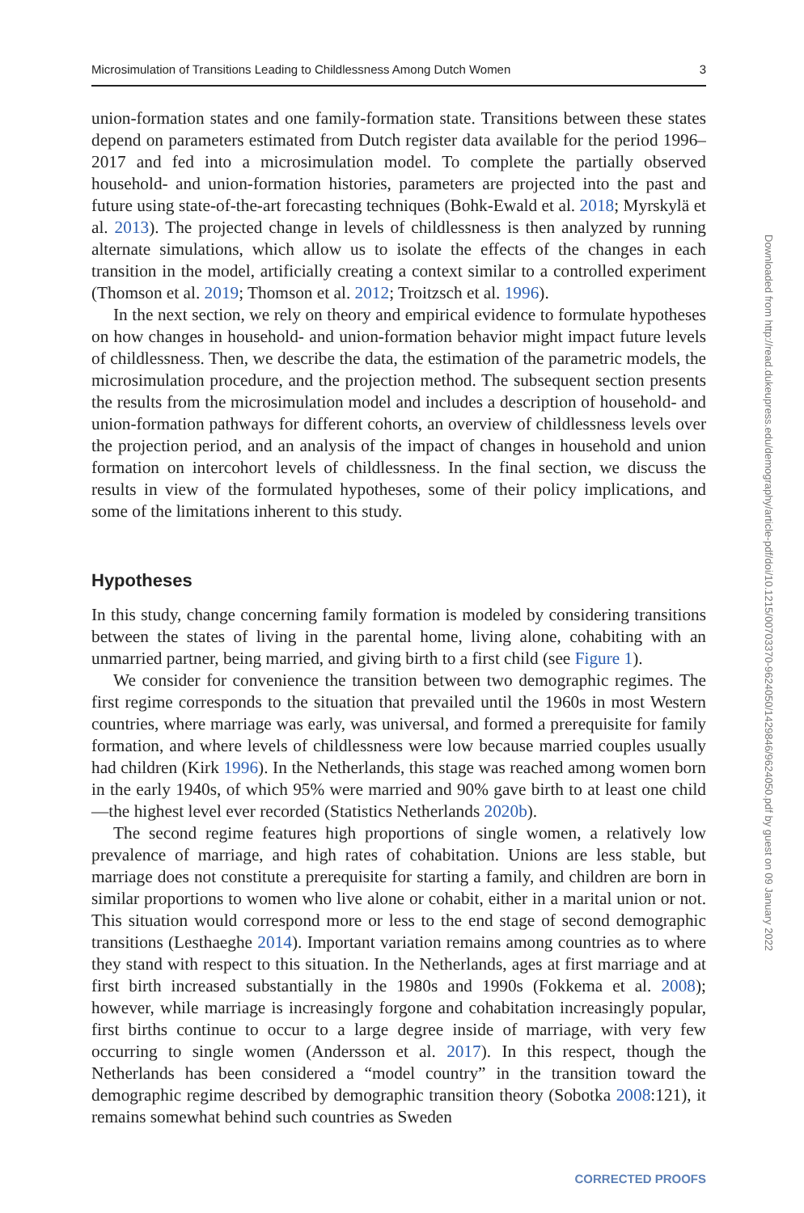Microsimulation of Transitions Leading to Childlessness Among Dutch Women 3
union-formation states and one family-formation state. Transitions between these states depend on parameters estimated from Dutch register data available for the period 1996–2017 and fed into a microsimulation model. To complete the partially observed household- and union-formation histories, parameters are projected into the past and future using state-of-the-art forecasting techniques (Bohk-Ewald et al. 2018; Myrskylä et al. 2013). The projected change in levels of childlessness is then analyzed by running alternate simulations, which allow us to isolate the effects of the changes in each transition in the model, artificially creating a context similar to a controlled experiment (Thomson et al. 2019; Thomson et al. 2012; Troitzsch et al. 1996).
In the next section, we rely on theory and empirical evidence to formulate hypotheses on how changes in household- and union-formation behavior might impact future levels of childlessness. Then, we describe the data, the estimation of the parametric models, the microsimulation procedure, and the projection method. The subsequent section presents the results from the microsimulation model and includes a description of household- and union-formation pathways for different cohorts, an overview of childlessness levels over the projection period, and an analysis of the impact of changes in household and union formation on intercohort levels of childlessness. In the final section, we discuss the results in view of the formulated hypotheses, some of their policy implications, and some of the limitations inherent to this study.
Hypotheses
In this study, change concerning family formation is modeled by considering transitions between the states of living in the parental home, living alone, cohabiting with an unmarried partner, being married, and giving birth to a first child (see Figure 1).
We consider for convenience the transition between two demographic regimes. The first regime corresponds to the situation that prevailed until the 1960s in most Western countries, where marriage was early, was universal, and formed a prerequisite for family formation, and where levels of childlessness were low because married couples usually had children (Kirk 1996). In the Netherlands, this stage was reached among women born in the early 1940s, of which 95% were married and 90% gave birth to at least one child—the highest level ever recorded (Statistics Netherlands 2020b).
The second regime features high proportions of single women, a relatively low prevalence of marriage, and high rates of cohabitation. Unions are less stable, but marriage does not constitute a prerequisite for starting a family, and children are born in similar proportions to women who live alone or cohabit, either in a marital union or not. This situation would correspond more or less to the end stage of second demographic transitions (Lesthaeghe 2014). Important variation remains among countries as to where they stand with respect to this situation. In the Netherlands, ages at first marriage and at first birth increased substantially in the 1980s and 1990s (Fokkema et al. 2008); however, while marriage is increasingly forgone and cohabitation increasingly popular, first births continue to occur to a large degree inside of marriage, with very few occurring to single women (Andersson et al. 2017). In this respect, though the Netherlands has been considered a “model country” in the transition toward the demographic regime described by demographic transition theory (Sobotka 2008:121), it remains somewhat behind such countries as Sweden
Downloaded from http://read.dukeupress.edu/demography/article-pdf/doi/10.1215/00703370-9624050/1429846/9624050.pdf by guest on 09 January 2022
CORRECTED PROOFS